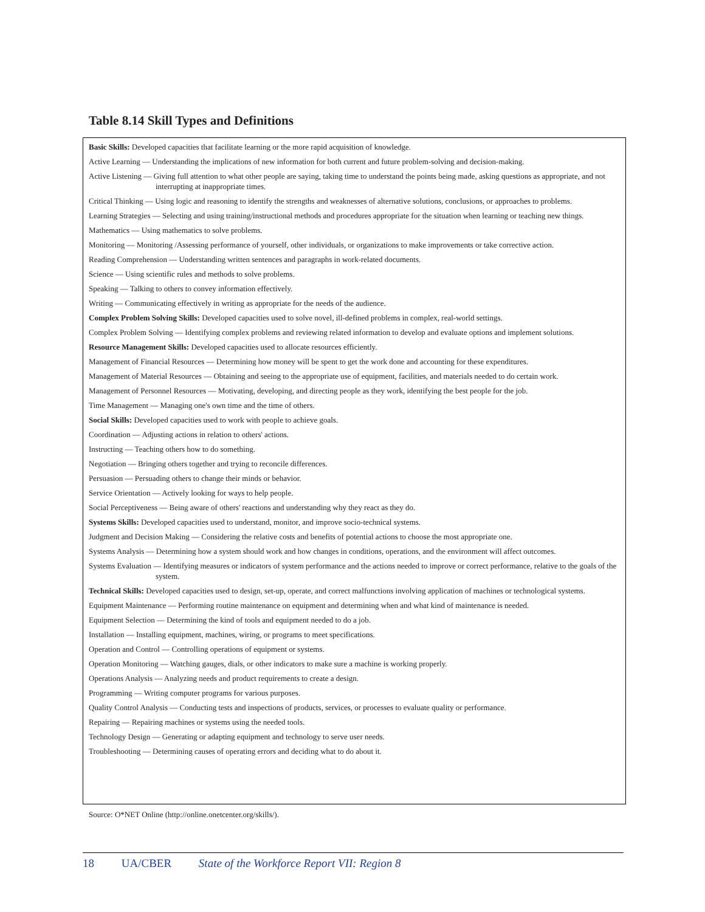Table 8.14 Skill Types and Definitions
Basic Skills: Developed capacities that facilitate learning or the more rapid acquisition of knowledge.
Active Learning — Understanding the implications of new information for both current and future problem-solving and decision-making.
Active Listening — Giving full attention to what other people are saying, taking time to understand the points being made, asking questions as appropriate, and not interrupting at inappropriate times.
Critical Thinking — Using logic and reasoning to identify the strengths and weaknesses of alternative solutions, conclusions, or approaches to problems.
Learning Strategies — Selecting and using training/instructional methods and procedures appropriate for the situation when learning or teaching new things.
Mathematics — Using mathematics to solve problems.
Monitoring — Monitoring /Assessing performance of yourself, other individuals, or organizations to make improvements or take corrective action.
Reading Comprehension — Understanding written sentences and paragraphs in work-related documents.
Science — Using scientific rules and methods to solve problems.
Speaking — Talking to others to convey information effectively.
Writing — Communicating effectively in writing as appropriate for the needs of the audience.
Complex Problem Solving Skills: Developed capacities used to solve novel, ill-defined problems in complex, real-world settings.
Complex Problem Solving — Identifying complex problems and reviewing related information to develop and evaluate options and implement solutions.
Resource Management Skills: Developed capacities used to allocate resources efficiently.
Management of Financial Resources — Determining how money will be spent to get the work done and accounting for these expenditures.
Management of Material Resources — Obtaining and seeing to the appropriate use of equipment, facilities, and materials needed to do certain work.
Management of Personnel Resources — Motivating, developing, and directing people as they work, identifying the best people for the job.
Time Management — Managing one's own time and the time of others.
Social Skills: Developed capacities used to work with people to achieve goals.
Coordination — Adjusting actions in relation to others' actions.
Instructing — Teaching others how to do something.
Negotiation — Bringing others together and trying to reconcile differences.
Persuasion — Persuading others to change their minds or behavior.
Service Orientation — Actively looking for ways to help people.
Social Perceptiveness — Being aware of others' reactions and understanding why they react as they do.
Systems Skills: Developed capacities used to understand, monitor, and improve socio-technical systems.
Judgment and Decision Making — Considering the relative costs and benefits of potential actions to choose the most appropriate one.
Systems Analysis — Determining how a system should work and how changes in conditions, operations, and the environment will affect outcomes.
Systems Evaluation — Identifying measures or indicators of system performance and the actions needed to improve or correct performance, relative to the goals of the system.
Technical Skills: Developed capacities used to design, set-up, operate, and correct malfunctions involving application of machines or technological systems.
Equipment Maintenance — Performing routine maintenance on equipment and determining when and what kind of maintenance is needed.
Equipment Selection — Determining the kind of tools and equipment needed to do a job.
Installation — Installing equipment, machines, wiring, or programs to meet specifications.
Operation and Control — Controlling operations of equipment or systems.
Operation Monitoring — Watching gauges, dials, or other indicators to make sure a machine is working properly.
Operations Analysis — Analyzing needs and product requirements to create a design.
Programming — Writing computer programs for various purposes.
Quality Control Analysis — Conducting tests and inspections of products, services, or processes to evaluate quality or performance.
Repairing — Repairing machines or systems using the needed tools.
Technology Design — Generating or adapting equipment and technology to serve user needs.
Troubleshooting — Determining causes of operating errors and deciding what to do about it.
Source: O*NET Online (http://online.onetcenter.org/skills/).
18 UA/CBER State of the Workforce Report VII: Region 8